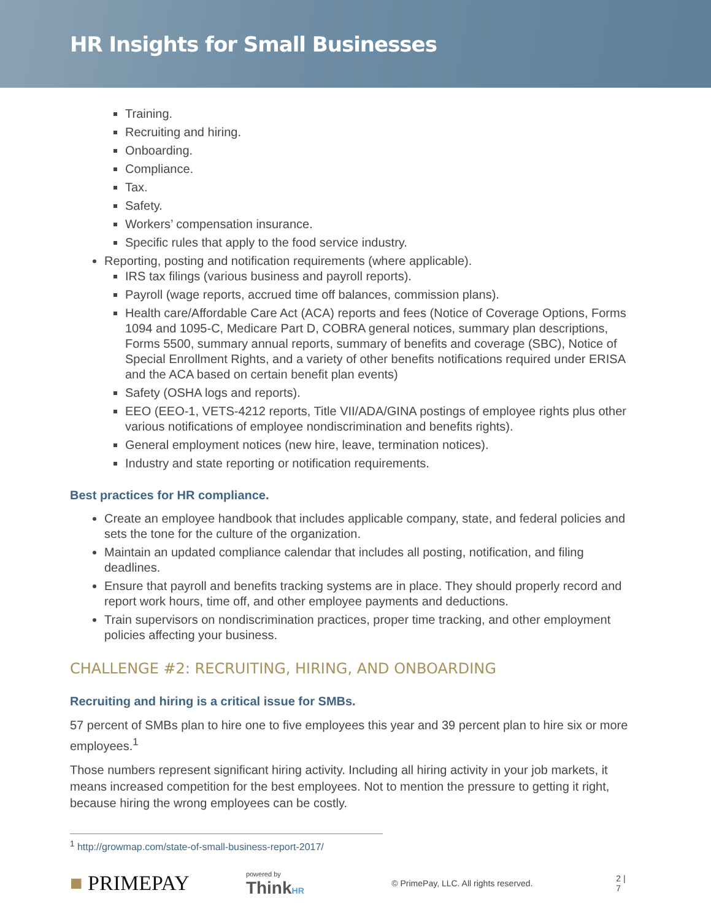HR Insights for Small Businesses
Training.
Recruiting and hiring.
Onboarding.
Compliance.
Tax.
Safety.
Workers’ compensation insurance.
Specific rules that apply to the food service industry.
Reporting, posting and notification requirements (where applicable).
IRS tax filings (various business and payroll reports).
Payroll (wage reports, accrued time off balances, commission plans).
Health care/Affordable Care Act (ACA) reports and fees (Notice of Coverage Options, Forms 1094 and 1095-C, Medicare Part D, COBRA general notices, summary plan descriptions, Forms 5500, summary annual reports, summary of benefits and coverage (SBC), Notice of Special Enrollment Rights, and a variety of other benefits notifications required under ERISA and the ACA based on certain benefit plan events)
Safety (OSHA logs and reports).
EEO (EEO-1, VETS-4212 reports, Title VII/ADA/GINA postings of employee rights plus other various notifications of employee nondiscrimination and benefits rights).
General employment notices (new hire, leave, termination notices).
Industry and state reporting or notification requirements.
Best practices for HR compliance.
Create an employee handbook that includes applicable company, state, and federal policies and sets the tone for the culture of the organization.
Maintain an updated compliance calendar that includes all posting, notification, and filing deadlines.
Ensure that payroll and benefits tracking systems are in place. They should properly record and report work hours, time off, and other employee payments and deductions.
Train supervisors on nondiscrimination practices, proper time tracking, and other employment policies affecting your business.
CHALLENGE #2: RECRUITING, HIRING, AND ONBOARDING
Recruiting and hiring is a critical issue for SMBs.
57 percent of SMBs plan to hire one to five employees this year and 39 percent plan to hire six or more employees.<sup>1</sup>
Those numbers represent significant hiring activity. Including all hiring activity in your job markets, it means increased competition for the best employees. Not to mention the pressure to getting it right, because hiring the wrong employees can be costly.
<sup>1</sup> http://growmap.com/state-of-small-business-report-2017/
■ PRIMEPAY powered by
Think HR © PrimePay, LLC. All rights reserved. 2 | 7